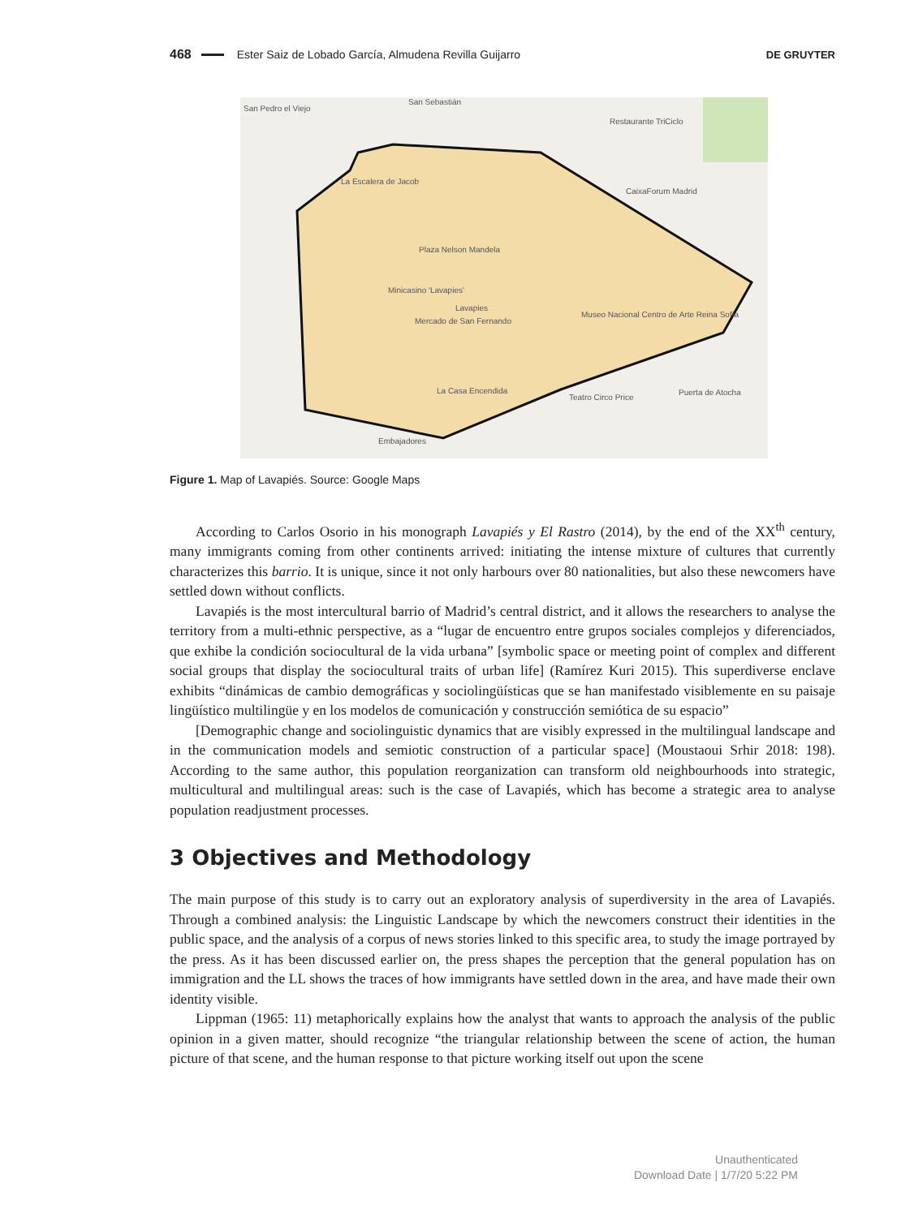468 Ester Saiz de Lobado García, Almudena Revilla Guijarro DE GRUYTER
San Pedro el Viejo
San Sebastián
Restaurante TriCiclo
La Escalera de Jacob
Plaza Nelson Mandela
Minicasino 'Lavapies'
Lavapies
Mercado de San Fernando
Museo Nacional Centro de Arte Reina Sofía
La Casa Encendida
Teatro Circo Price
Embajadores
Puerta de Atocha
CaixaForum Madrid
Figure 1. Map of Lavapiés. Source: Google Maps
According to Carlos Osorio in his monograph Lavapiés y El Rastro (2014), by the end of the XX<sup>th</sup> century, many immigrants coming from other continents arrived: initiating the intense mixture of cultures that currently characterizes this barrio. It is unique, since it not only harbours over 80 nationalities, but also these newcomers have settled down without conflicts.
Lavapiés is the most intercultural barrio of Madrid’s central district, and it allows the researchers to analyse the territory from a multi-ethnic perspective, as a “lugar de encuentro entre grupos sociales complejos y diferenciados, que exhibe la condición sociocultural de la vida urbana” [symbolic space or meeting point of complex and different social groups that display the sociocultural traits of urban life] (Ramírez Kuri 2015). This superdiverse enclave exhibits “dinámicas de cambio demográficas y sociolingüísticas que se han manifestado visiblemente en su paisaje lingüístico multilingüe y en los modelos de comunicación y construcción semiótica de su espacio”
[Demographic change and sociolinguistic dynamics that are visibly expressed in the multilingual landscape and in the communication models and semiotic construction of a particular space] (Moustaoui Srhir 2018: 198). According to the same author, this population reorganization can transform old neighbourhoods into strategic, multicultural and multilingual areas: such is the case of Lavapiés, which has become a strategic area to analyse population readjustment processes.
3 Objectives and Methodology
The main purpose of this study is to carry out an exploratory analysis of superdiversity in the area of Lavapiés. Through a combined analysis: the Linguistic Landscape by which the newcomers construct their identities in the public space, and the analysis of a corpus of news stories linked to this specific area, to study the image portrayed by the press. As it has been discussed earlier on, the press shapes the perception that the general population has on immigration and the LL shows the traces of how immigrants have settled down in the area, and have made their own identity visible.
Lippman (1965: 11) metaphorically explains how the analyst that wants to approach the analysis of the public opinion in a given matter, should recognize “the triangular relationship between the scene of action, the human picture of that scene, and the human response to that picture working itself out upon the scene
Unauthenticated
Download Date | 1/7/20 5:22 PM